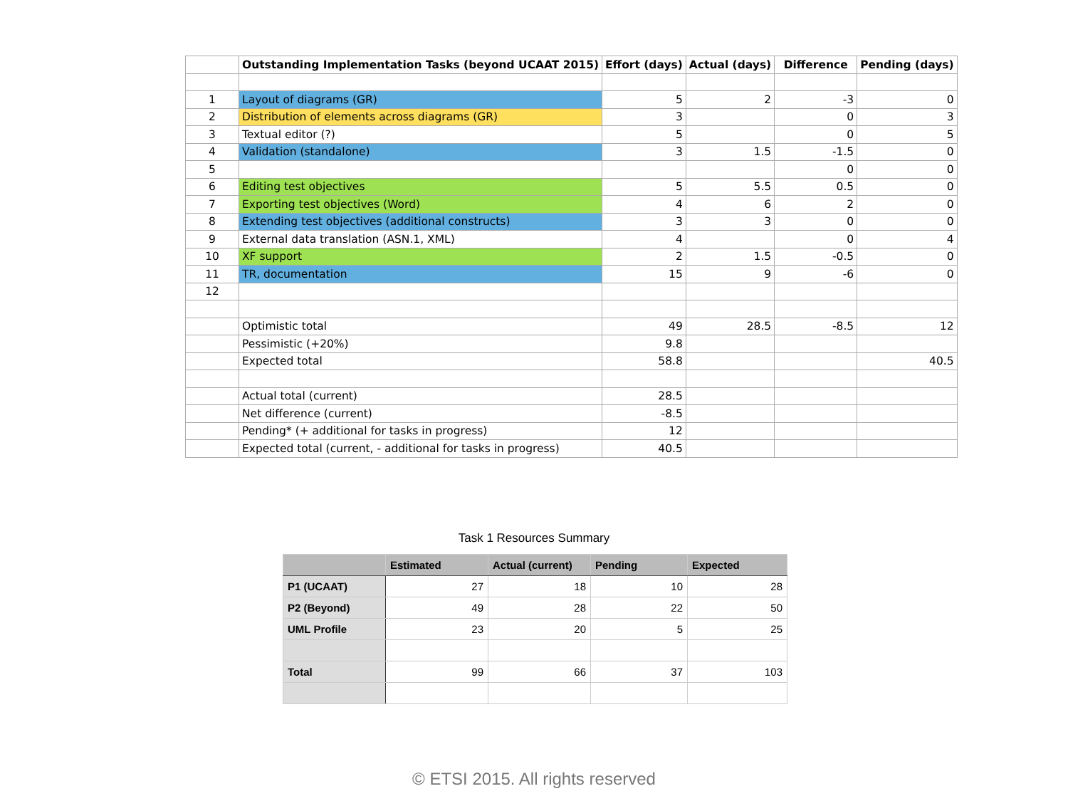| | Outstanding Implementation Tasks (beyond UCAAT 2015) | Effort (days) | Actual (days) | Difference | Pending (days) |
| --- | --- | --- | --- | --- | --- |
| 1 | Layout of diagrams (GR) | 5 | 2 | -3 | 0 |
| 2 | Distribution of elements across diagrams (GR) | 3 | | 0 | 3 |
| 3 | Textual editor (?) | 5 | | 0 | 5 |
| 4 | Validation (standalone) | 3 | 1.5 | -1.5 | 0 |
| 5 | | | | 0 | 0 |
| 6 | Editing test objectives | 5 | 5.5 | 0.5 | 0 |
| 7 | Exporting test objectives (Word) | 4 | 6 | 2 | 0 |
| 8 | Extending test objectives (additional constructs) | 3 | 3 | 0 | 0 |
| 9 | External data translation (ASN.1, XML) | 4 | | 0 | 4 |
| 10 | XF support | 2 | 1.5 | -0.5 | 0 |
| 11 | TR, documentation | 15 | 9 | -6 | 0 |
| 12 | | | | | |
| | Optimistic total | 49 | 28.5 | -8.5 | 12 |
| | Pessimistic (+20%) | 9.8 | | | |
| | Expected total | 58.8 | | | 40.5 |
| | Actual total (current) | 28.5 | | | |
| | Net difference (current) | -8.5 | | | |
| | Pending* (+ additional for tasks in progress) | 12 | | | |
| | Expected total (current, - additional for tasks in progress) | 40.5 | | | |
Task 1 Resources Summary
| | Estimated | Actual (current) | Pending | Expected |
| --- | --- | --- | --- | --- |
| P1 (UCAAT) | 27 | 18 | 10 | 28 |
| P2 (Beyond) | 49 | 28 | 22 | 50 |
| UML Profile | 23 | 20 | 5 | 25 |
| Total | 99 | 66 | 37 | 103 |
© ETSI 2015. All rights reserved